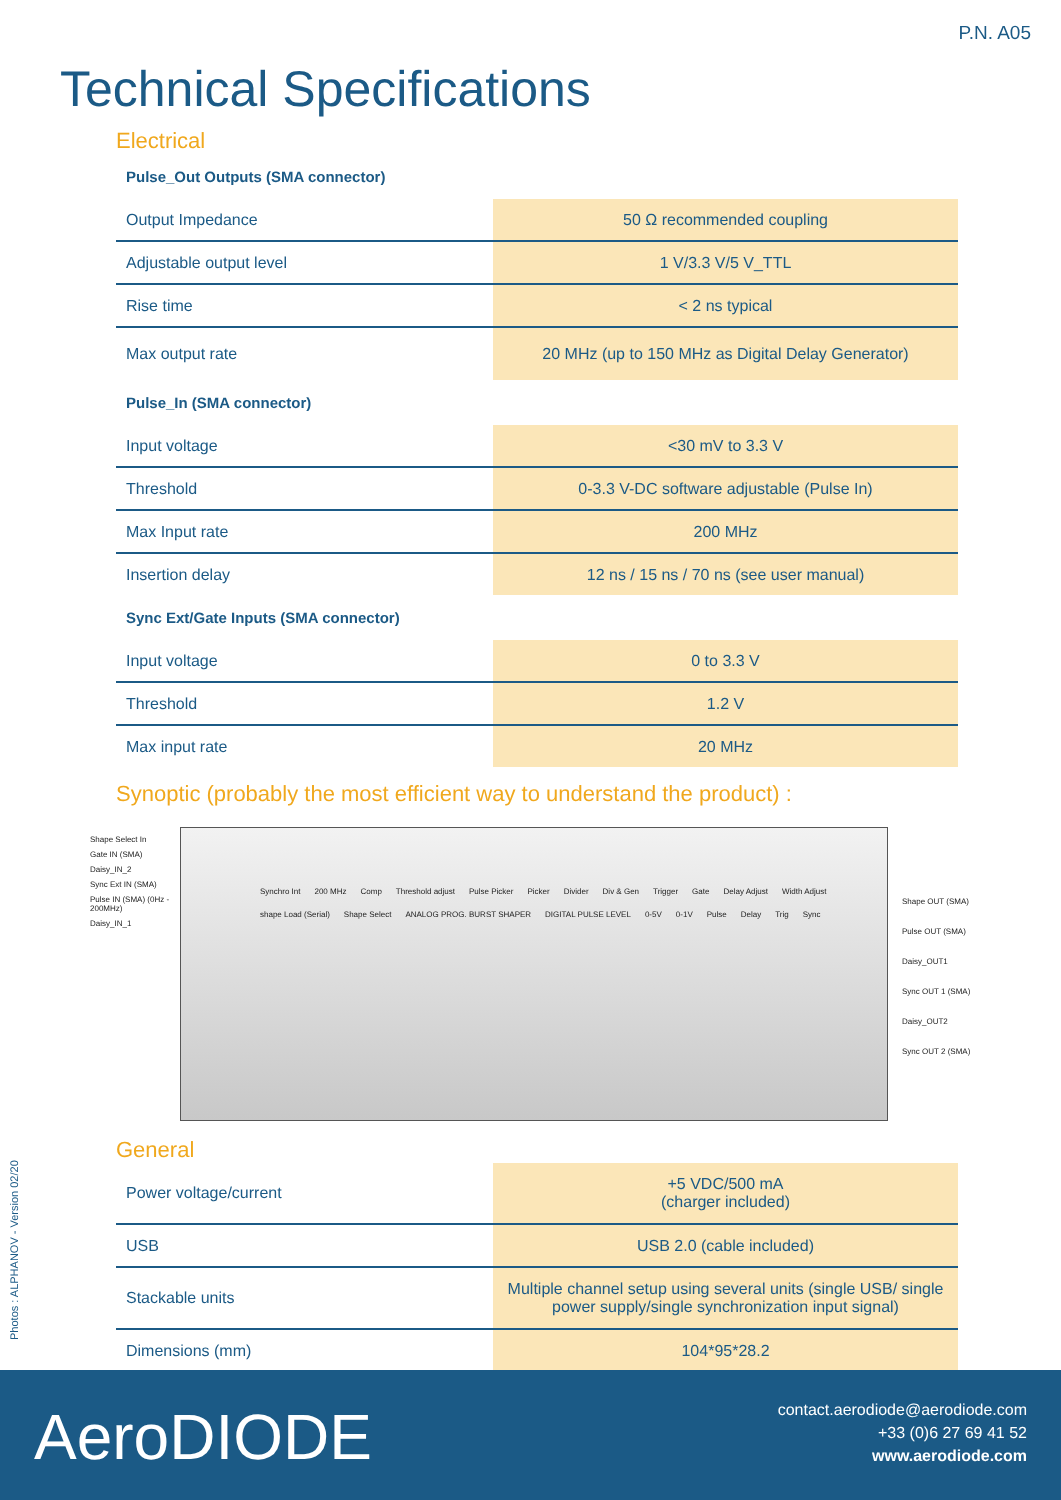P.N. A05
Technical Specifications
Electrical
Pulse_Out Outputs (SMA connector)
| Output Impedance | 50 Ω recommended coupling |
| Adjustable output level | 1 V/3.3 V/5 V_TTL |
| Rise time | < 2 ns typical |
| Max output rate | 20 MHz (up to 150 MHz as Digital Delay Generator) |
Pulse_In (SMA connector)
| Input voltage | <30 mV to 3.3 V |
| Threshold | 0-3.3 V-DC software adjustable (Pulse In) |
| Max Input rate | 200 MHz |
| Insertion delay | 12 ns / 15 ns / 70 ns (see user manual) |
Sync Ext/Gate Inputs (SMA connector)
| Input voltage | 0 to 3.3 V |
| Threshold | 1.2 V |
| Max input rate | 20 MHz |
Synoptic (probably the most efficient way to understand the product) :
Shape Select In Gate IN (SMA) Daisy_IN_2 Sync Ext IN (SMA) Pulse IN (SMA) (0Hz - 200MHz) Daisy_IN_1
Synchro Int 200 MHz Comp Threshold adjust Pulse Picker Picker Divider Div & Gen Trigger Gate Delay Adjust Width Adjust shape Load (Serial) Shape Select ANALOG PROG. BURST SHAPER DIGITAL PULSE LEVEL 0-5V 0-1V Pulse Delay Trig Sync
Shape OUT (SMA)
Pulse OUT (SMA)
Daisy_OUT1
Sync OUT 1 (SMA)
Daisy_OUT2
Sync OUT 2 (SMA)
General
| Power voltage/current | +5 VDC/500 mA (charger included) |
| USB | USB 2.0 (cable included) |
| Stackable units | Multiple channel setup using several units (single USB/ single power supply/single synchronization input signal) |
| Dimensions (mm) | 104*95*28.2 |
Photos : ALPHANOV - Version 02/20
AeroDIODE
contact.aerodiode@aerodiode.com
+33 (0)6 27 69 41 52
www.aerodiode.com